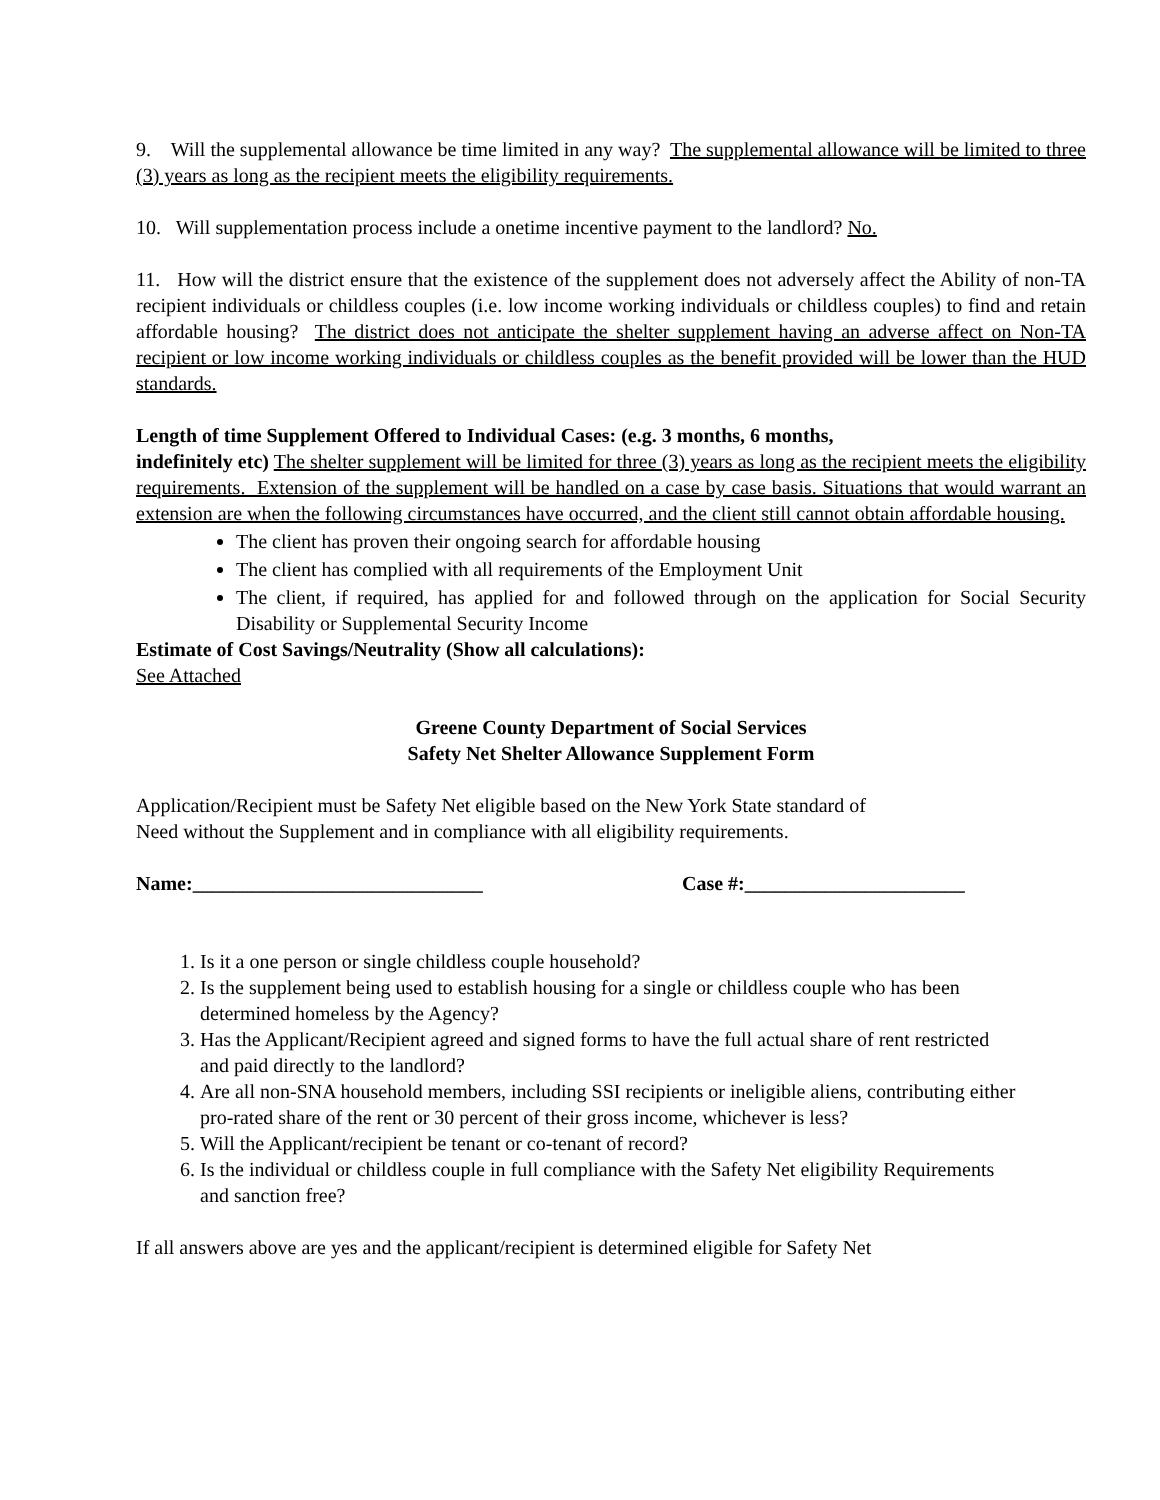9. Will the supplemental allowance be time limited in any way? The supplemental allowance will be limited to three (3) years as long as the recipient meets the eligibility requirements.
10. Will supplementation process include a onetime incentive payment to the landlord? No.
11. How will the district ensure that the existence of the supplement does not adversely affect the Ability of non-TA recipient individuals or childless couples (i.e. low income working individuals or childless couples) to find and retain affordable housing? The district does not anticipate the shelter supplement having an adverse affect on Non-TA recipient or low income working individuals or childless couples as the benefit provided will be lower than the HUD standards.
Length of time Supplement Offered to Individual Cases: (e.g. 3 months, 6 months,
indefinitely etc) The shelter supplement will be limited for three (3) years as long as the recipient meets the eligibility requirements. Extension of the supplement will be handled on a case by case basis. Situations that would warrant an extension are when the following circumstances have occurred, and the client still cannot obtain affordable housing.
The client has proven their ongoing search for affordable housing
The client has complied with all requirements of the Employment Unit
The client, if required, has applied for and followed through on the application for Social Security Disability or Supplemental Security Income
Estimate of Cost Savings/Neutrality (Show all calculations):
See Attached
Greene County Department of Social Services
Safety Net Shelter Allowance Supplement Form
Application/Recipient must be Safety Net eligible based on the New York State standard of
Need without the Supplement and in compliance with all eligibility requirements.
Name:_____________________________ Case #:______________________
1. Is it a one person or single childless couple household?
2. Is the supplement being used to establish housing for a single or childless couple who has been determined homeless by the Agency?
3. Has the Applicant/Recipient agreed and signed forms to have the full actual share of rent restricted and paid directly to the landlord?
4. Are all non-SNA household members, including SSI recipients or ineligible aliens, contributing either pro-rated share of the rent or 30 percent of their gross income, whichever is less?
5. Will the Applicant/recipient be tenant or co-tenant of record?
6. Is the individual or childless couple in full compliance with the Safety Net eligibility Requirements and sanction free?
If all answers above are yes and the applicant/recipient is determined eligible for Safety Net